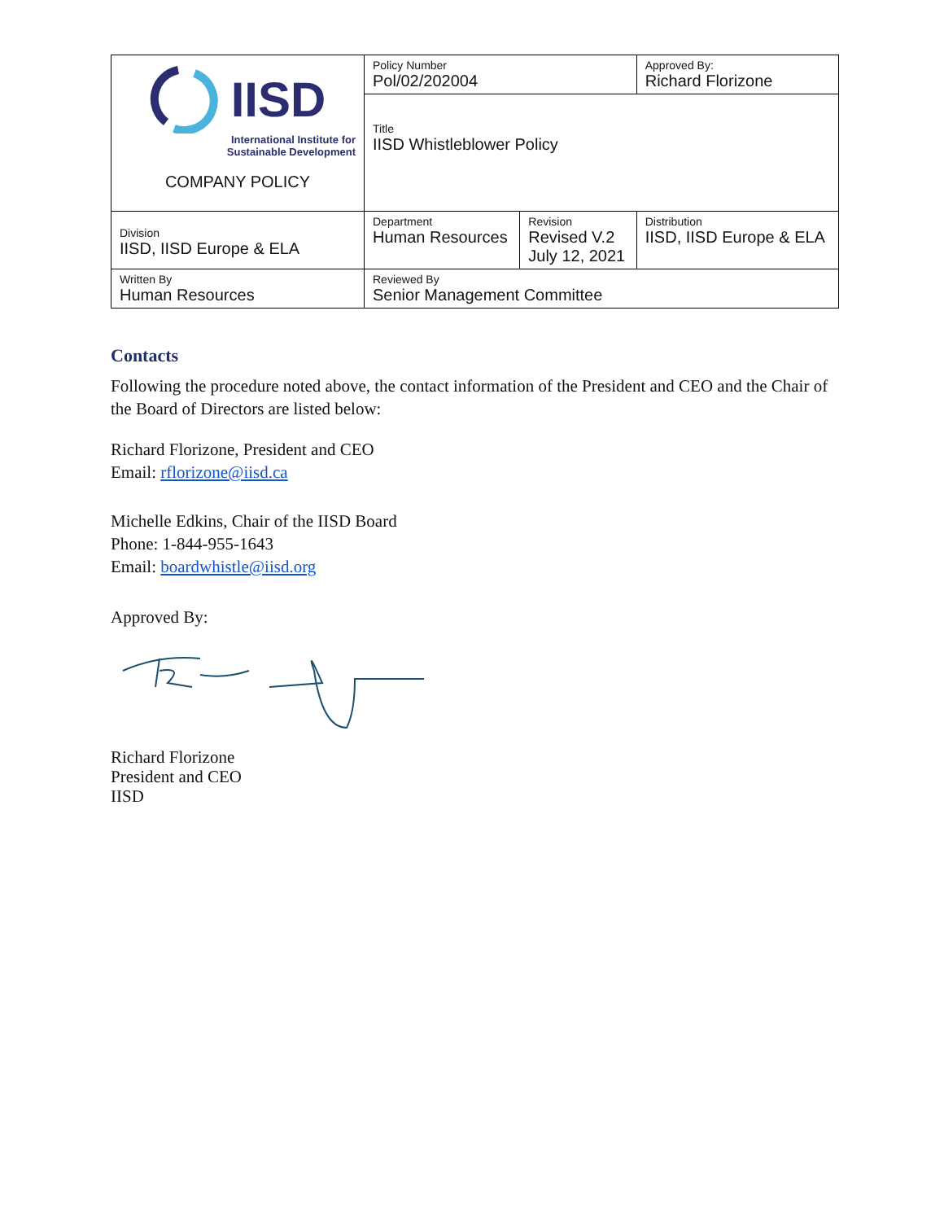| IISD International Institute for Sustainable Development COMPANY POLICY | Policy Number Pol/02/202004 | | Approved By: Richard Florizone |
| | Title IISD Whistleblower Policy | | |
| Division IISD, IISD Europe & ELA | Department Human Resources | Revision Revised V.2 July 12, 2021 | Distribution IISD, IISD Europe & ELA |
| Written By Human Resources | Reviewed By Senior Management Committee | | |
Contacts
Following the procedure noted above, the contact information of the President and CEO and the Chair of the Board of Directors are listed below:
Richard Florizone, President and CEO
Email: rflorizone@iisd.ca
Michelle Edkins, Chair of the IISD Board
Phone: 1-844-955-1643
Email: boardwhistle@iisd.org
Approved By:
Richard Florizone
President and CEO
IISD